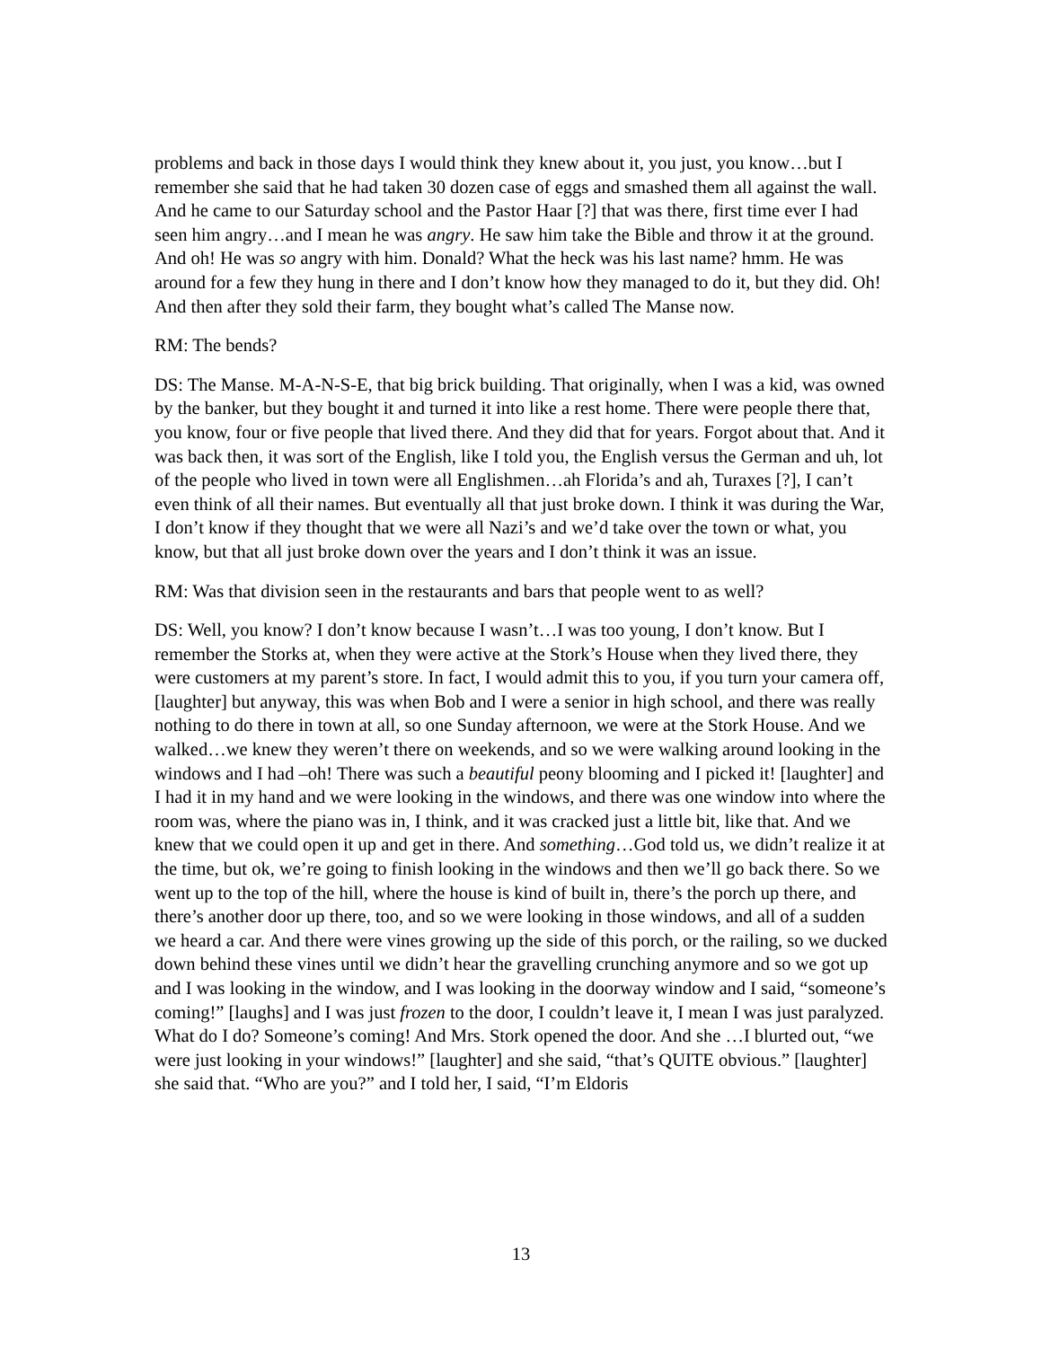problems and back in those days I would think they knew about it, you just, you know…but I remember she said that he had taken 30 dozen case of eggs and smashed them all against the wall. And he came to our Saturday school and the Pastor Haar [?] that was there, first time ever I had seen him angry…and I mean he was angry. He saw him take the Bible and throw it at the ground. And oh! He was so angry with him. Donald? What the heck was his last name? hmm. He was around for a few they hung in there and I don’t know how they managed to do it, but they did. Oh! And then after they sold their farm, they bought what’s called The Manse now.
RM: The bends?
DS: The Manse. M-A-N-S-E, that big brick building. That originally, when I was a kid, was owned by the banker, but they bought it and turned it into like a rest home. There were people there that, you know, four or five people that lived there. And they did that for years. Forgot about that. And it was back then, it was sort of the English, like I told you, the English versus the German and uh, lot of the people who lived in town were all Englishmen…ah Florida’s and ah, Turaxes [?], I can’t even think of all their names. But eventually all that just broke down. I think it was during the War, I don’t know if they thought that we were all Nazi’s and we’d take over the town or what, you know, but that all just broke down over the years and I don’t think it was an issue.
RM: Was that division seen in the restaurants and bars that people went to as well?
DS: Well, you know? I don’t know because I wasn’t…I was too young, I don’t know. But I remember the Storks at, when they were active at the Stork’s House when they lived there, they were customers at my parent’s store. In fact, I would admit this to you, if you turn your camera off, [laughter] but anyway, this was when Bob and I were a senior in high school, and there was really nothing to do there in town at all, so one Sunday afternoon, we were at the Stork House. And we walked…we knew they weren’t there on weekends, and so we were walking around looking in the windows and I had –oh! There was such a beautiful peony blooming and I picked it! [laughter] and I had it in my hand and we were looking in the windows, and there was one window into where the room was, where the piano was in, I think, and it was cracked just a little bit, like that. And we knew that we could open it up and get in there. And something…God told us, we didn’t realize it at the time, but ok, we’re going to finish looking in the windows and then we’ll go back there. So we went up to the top of the hill, where the house is kind of built in, there’s the porch up there, and there’s another door up there, too, and so we were looking in those windows, and all of a sudden we heard a car. And there were vines growing up the side of this porch, or the railing, so we ducked down behind these vines until we didn’t hear the gravelling crunching anymore and so we got up and I was looking in the window, and I was looking in the doorway window and I said, “someone’s coming!” [laughs] and I was just frozen to the door, I couldn’t leave it, I mean I was just paralyzed. What do I do? Someone’s coming! And Mrs. Stork opened the door. And she …I blurted out, “we were just looking in your windows!” [laughter] and she said, “that’s QUITE obvious.” [laughter] she said that. “Who are you?” and I told her, I said, “I’m Eldoris
13